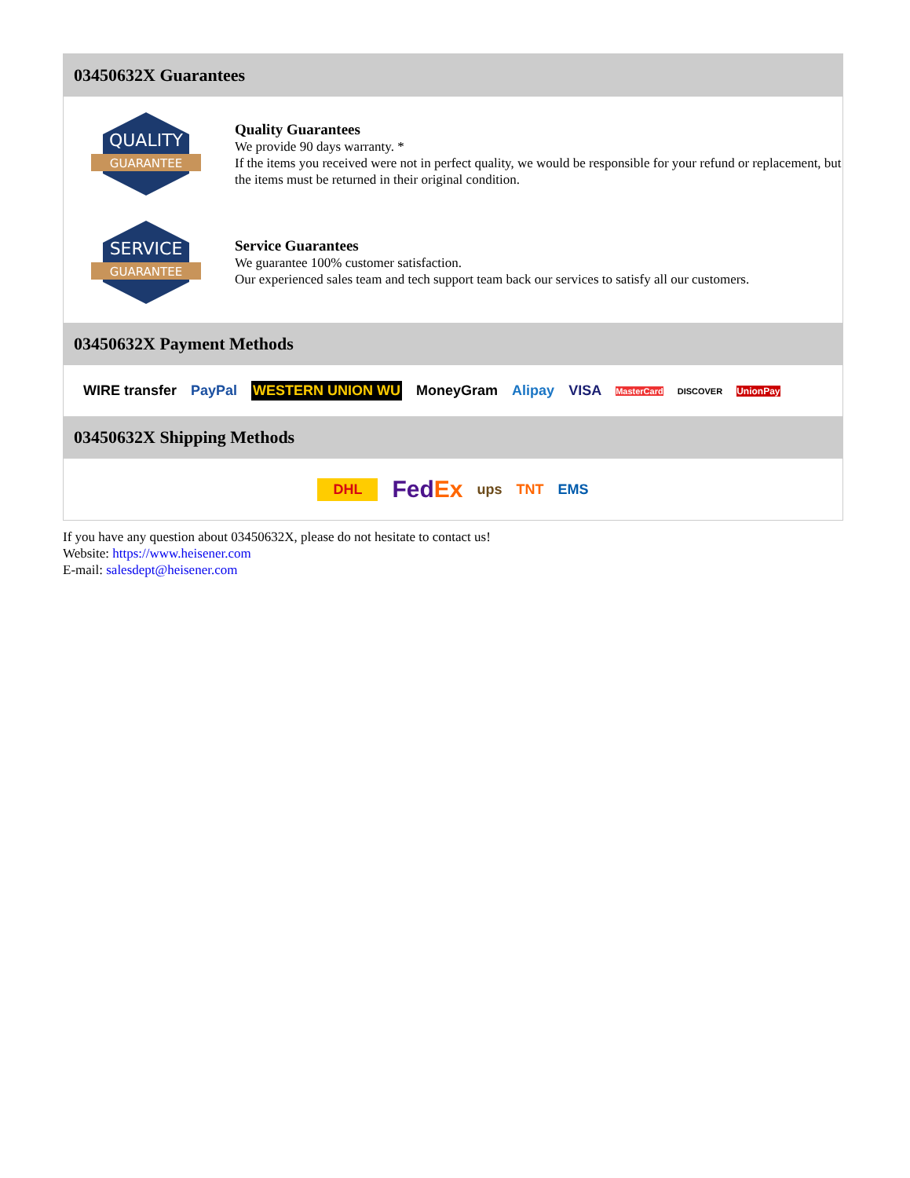03450632X Guarantees
QUALITY
GUARANTEE
Quality Guarantees
We provide 90 days warranty. *
If the items you received were not in perfect quality, we would be responsible for your refund or replacement, but the items must be returned in their original condition.
SERVICE
GUARANTEE
Service Guarantees
We guarantee 100% customer satisfaction.
Our experienced sales team and tech support team back our services to satisfy all our customers.
03450632X Payment Methods
WIRE transfer PayPal WESTERN UNION WU MoneyGram Alipay VISA MasterCard DISCOVER UnionPay
03450632X Shipping Methods
DHL FedEx ups TNT EMS
If you have any question about 03450632X, please do not hesitate to contact us!
Website: https://www.heisener.com
E-mail: salesdept@heisener.com